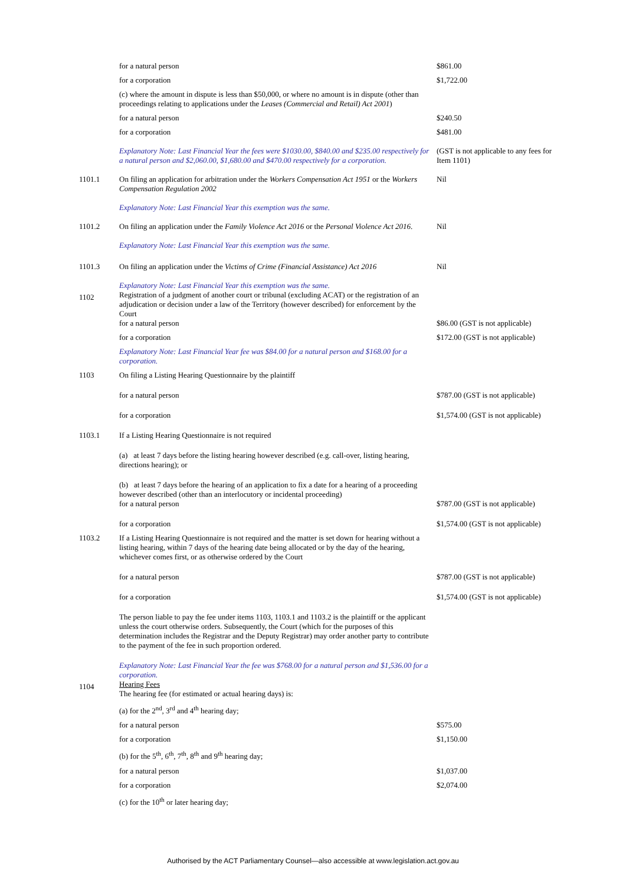| | for a natural person | $861.00 |
| | for a corporation | $1,722.00 |
| | (c) where the amount in dispute is less than $50,000, or where no amount is in dispute (other than proceedings relating to applications under the Leases (Commercial and Retail) Act 2001 ) | |
| | for a natural person | $240.50 |
| | for a corporation | $481.00 |
| | Explanatory Note: Last Financial Year the fees were $1030.00, $840.00 and $235.00 respectively for a natural person and $2,060.00, $1,680.00 and $470.00 respectively for a corporation. | (GST is not applicable to any fees for Item 1101) |
| 1101.1 | On filing an application for arbitration under the Workers Compensation Act 1951 or the Workers Compensation Regulation 2002 | Nil |
| | Explanatory Note: Last Financial Year this exemption was the same. | |
| 1101.2 | On filing an application under the Family Violence Act 2016 or the Personal Violence Act 2016 . | Nil |
| | Explanatory Note: Last Financial Year this exemption was the same. | |
| 1101.3 | On filing an application under the Victims of Crime (Financial Assistance) Act 2016 | Nil |
| | Explanatory Note: Last Financial Year this exemption was the same. | |
| 1102 | Registration of a judgment of another court or tribunal (excluding ACAT) or the registration of an adjudication or decision under a law of the Territory (however described) for enforcement by the Court for a natural person | $86.00 (GST is not applicable) |
| | for a corporation | $172.00 (GST is not applicable) |
| | Explanatory Note: Last Financial Year fee was $84.00 for a natural person and $168.00 for a corporation. | |
| 1103 | On filing a Listing Hearing Questionnaire by the plaintiff | |
| | for a natural person | $787.00 (GST is not applicable) |
| | for a corporation | $1,574.00 (GST is not applicable) |
| 1103.1 | If a Listing Hearing Questionnaire is not required | |
| | (a) at least 7 days before the listing hearing however described (e.g. call-over, listing hearing, directions hearing); or | |
| | (b) at least 7 days before the hearing of an application to fix a date for a hearing of a proceeding however described (other than an interlocutory or incidental proceeding) for a natural person | $787.00 (GST is not applicable) |
| | for a corporation | $1,574.00 (GST is not applicable) |
| 1103.2 | If a Listing Hearing Questionnaire is not required and the matter is set down for hearing without a listing hearing, within 7 days of the hearing date being allocated or by the day of the hearing, whichever comes first, or as otherwise ordered by the Court | |
| | for a natural person | $787.00 (GST is not applicable) |
| | for a corporation | $1,574.00 (GST is not applicable) |
| | The person liable to pay the fee under items 1103, 1103.1 and 1103.2 is the plaintiff or the applicant unless the court otherwise orders. Subsequently, the Court (which for the purposes of this determination includes the Registrar and the Deputy Registrar) may order another party to contribute to the payment of the fee in such proportion ordered. | |
| | Explanatory Note: Last Financial Year the fee was $768.00 for a natural person and $1,536.00 for a corporation. | |
| 1104 | Hearing Fees The hearing fee (for estimated or actual hearing days) is: | |
| | (a) for the 2<sup>nd</sup>, 3<sup>rd</sup> and 4<sup>th</sup> hearing day; | |
| | for a natural person | $575.00 |
| | for a corporation | $1,150.00 |
| | (b) for the 5<sup>th</sup>, 6<sup>th</sup>, 7<sup>th</sup>, 8<sup>th</sup> and 9<sup>th</sup> hearing day; | |
| | for a natural person | $1,037.00 |
| | for a corporation | $2,074.00 |
| | (c) for the 10<sup>th</sup> or later hearing day; | |
Authorised by the ACT Parliamentary Counsel—also accessible at www.legislation.act.gov.au